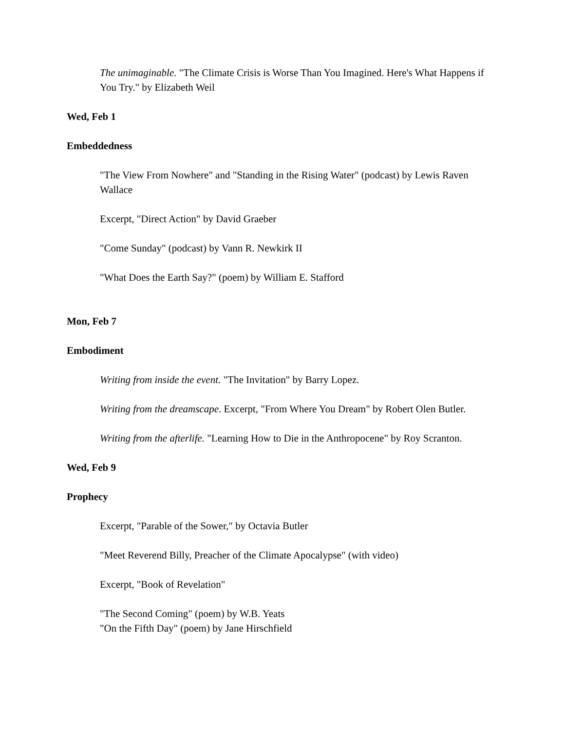The unimaginable. "The Climate Crisis is Worse Than You Imagined. Here's What Happens if You Try." by Elizabeth Weil
Wed, Feb 1
Embeddedness
"The View From Nowhere" and "Standing in the Rising Water" (podcast) by Lewis Raven Wallace
Excerpt, "Direct Action" by David Graeber
"Come Sunday" (podcast) by Vann R. Newkirk II
"What Does the Earth Say?" (poem) by William E. Stafford
Mon, Feb 7
Embodiment
Writing from inside the event. "The Invitation" by Barry Lopez.
Writing from the dreamscape. Excerpt, "From Where You Dream" by Robert Olen Butler.
Writing from the afterlife. "Learning How to Die in the Anthropocene" by Roy Scranton.
Wed, Feb 9
Prophecy
Excerpt, "Parable of the Sower," by Octavia Butler
"Meet Reverend Billy, Preacher of the Climate Apocalypse" (with video)
Excerpt, "Book of Revelation"
"The Second Coming" (poem) by W.B. Yeats
"On the Fifth Day" (poem) by Jane Hirschfield